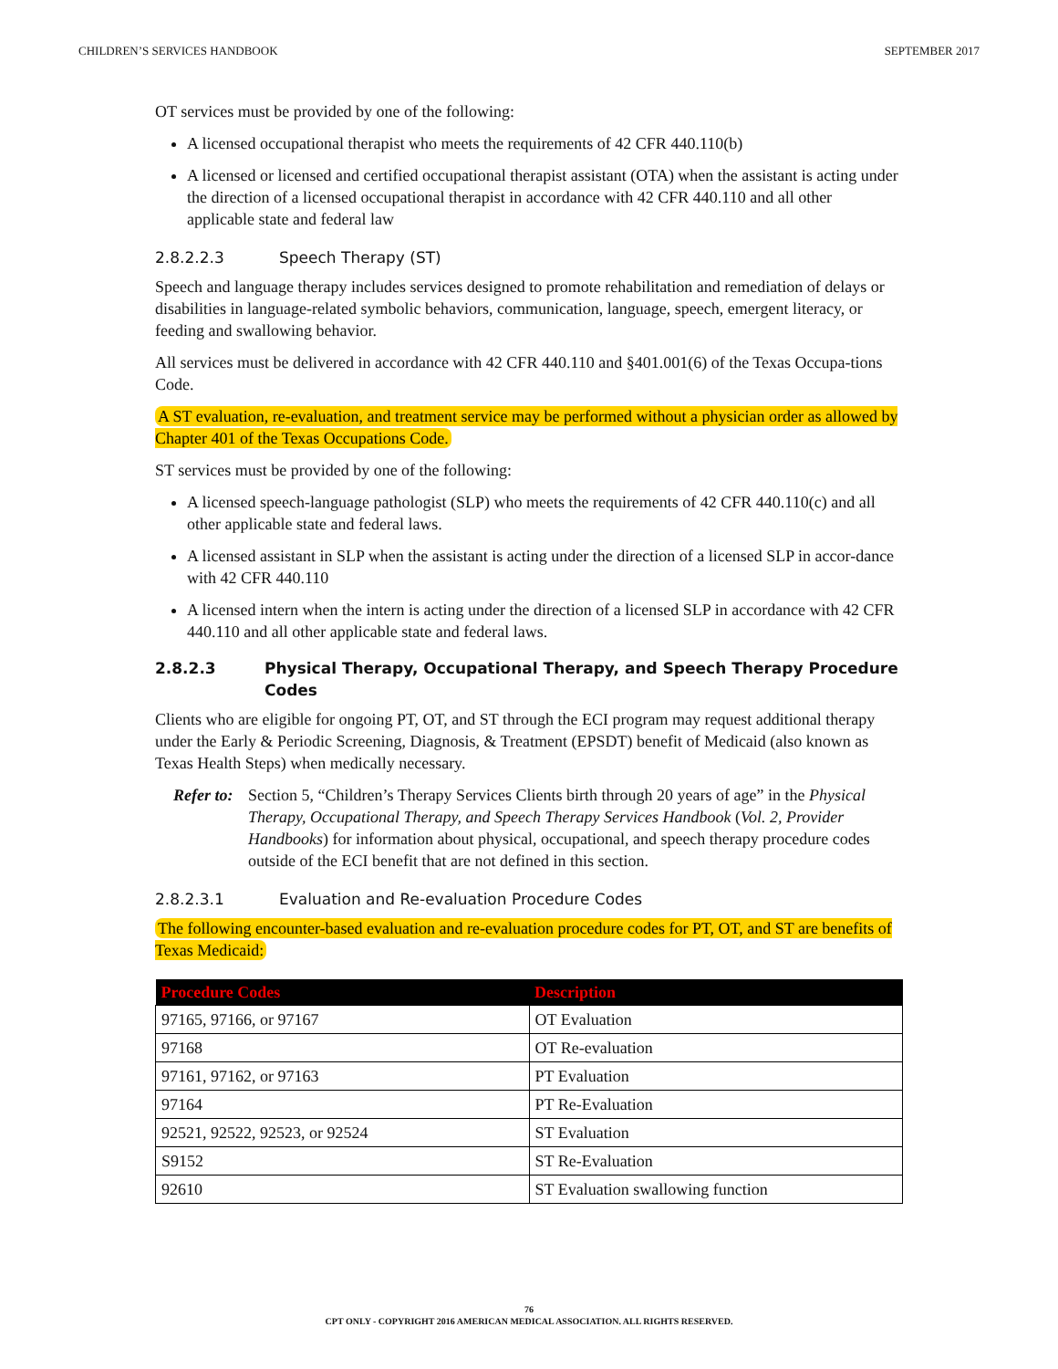CHILDREN’S SERVICES HANDBOOK SEPTEMBER 2017
OT services must be provided by one of the following:
A licensed occupational therapist who meets the requirements of 42 CFR 440.110(b)
A licensed or licensed and certified occupational therapist assistant (OTA) when the assistant is acting under the direction of a licensed occupational therapist in accordance with 42 CFR 440.110 and all other applicable state and federal law
2.8.2.2.3 Speech Therapy (ST)
Speech and language therapy includes services designed to promote rehabilitation and remediation of delays or disabilities in language-related symbolic behaviors, communication, language, speech, emergent literacy, or feeding and swallowing behavior.
All services must be delivered in accordance with 42 CFR 440.110 and §401.001(6) of the Texas Occupa-tions Code.
A ST evaluation, re-evaluation, and treatment service may be performed without a physician order as allowed by Chapter 401 of the Texas Occupations Code.
ST services must be provided by one of the following:
A licensed speech-language pathologist (SLP) who meets the requirements of 42 CFR 440.110(c) and all other applicable state and federal laws.
A licensed assistant in SLP when the assistant is acting under the direction of a licensed SLP in accor-dance with 42 CFR 440.110
A licensed intern when the intern is acting under the direction of a licensed SLP in accordance with 42 CFR 440.110 and all other applicable state and federal laws.
2.8.2.3 Physical Therapy, Occupational Therapy, and Speech Therapy Procedure Codes
Clients who are eligible for ongoing PT, OT, and ST through the ECI program may request additional therapy under the Early & Periodic Screening, Diagnosis, & Treatment (EPSDT) benefit of Medicaid (also known as Texas Health Steps) when medically necessary.
Refer to: Section 5, “Children’s Therapy Services Clients birth through 20 years of age” in the Physical Therapy, Occupational Therapy, and Speech Therapy Services Handbook (Vol. 2, Provider Handbooks) for information about physical, occupational, and speech therapy procedure codes outside of the ECI benefit that are not defined in this section.
2.8.2.3.1 Evaluation and Re-evaluation Procedure Codes
The following encounter-based evaluation and re-evaluation procedure codes for PT, OT, and ST are benefits of Texas Medicaid:
| Procedure Codes | Description |
| --- | --- |
| 97165, 97166, or 97167 | OT Evaluation |
| 97168 | OT Re-evaluation |
| 97161, 97162, or 97163 | PT Evaluation |
| 97164 | PT Re-Evaluation |
| 92521, 92522, 92523, or 92524 | ST Evaluation |
| S9152 | ST Re-Evaluation |
| 92610 | ST Evaluation swallowing function |
76
CPT ONLY - COPYRIGHT 2016 AMERICAN MEDICAL ASSOCIATION. ALL RIGHTS RESERVED.